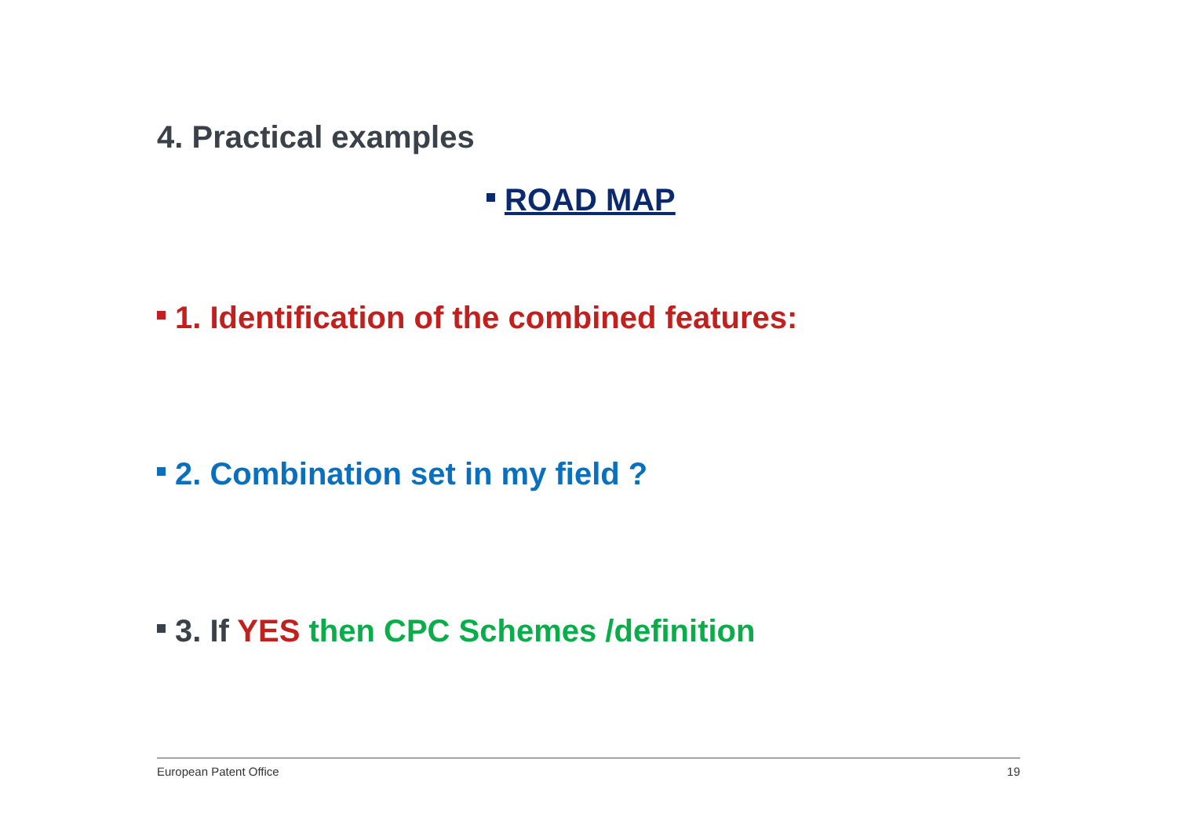4. Practical examples
ROAD MAP
1. Identification of the combined features:
2. Combination set in my field ?
3. If YES then CPC Schemes /definition
European Patent Office 19